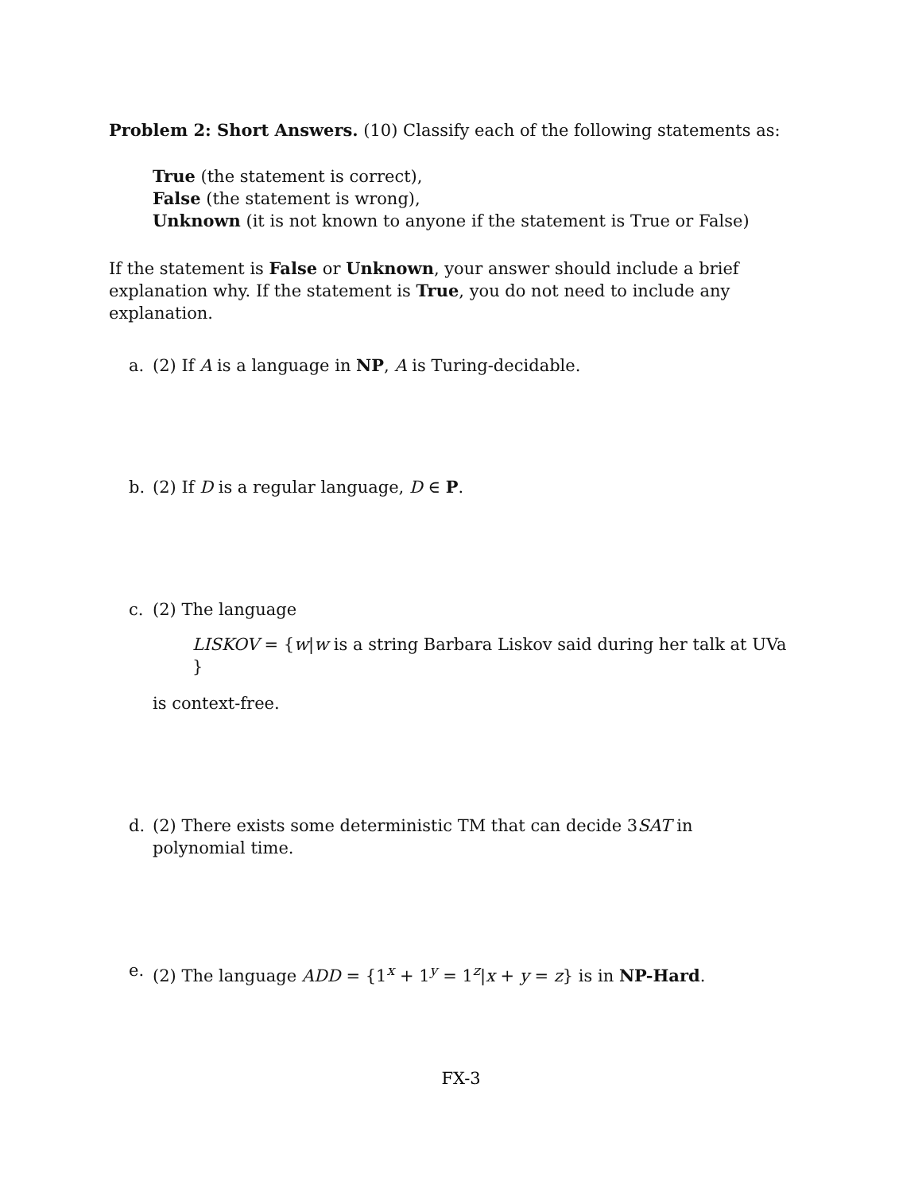Problem 2: Short Answers. (10) Classify each of the following statements as:
True (the statement is correct),
False (the statement is wrong),
Unknown (it is not known to anyone if the statement is True or False)
If the statement is False or Unknown, your answer should include a brief explanation why. If the statement is True, you do not need to include any explanation.
a. (2) If A is a language in NP, A is Turing-decidable.
b. (2) If D is a regular language, D ∈ P.
c. (2) The language
LISKOV = {w|w is a string Barbara Liskov said during her talk at UVa }
is context-free.
d. (2) There exists some deterministic TM that can decide 3SAT in polynomial time.
e. (2) The language ADD = {1<sup>x</sup> + 1<sup>y</sup> = 1<sup>z</sup>|x + y = z} is in NP-Hard.
FX-3